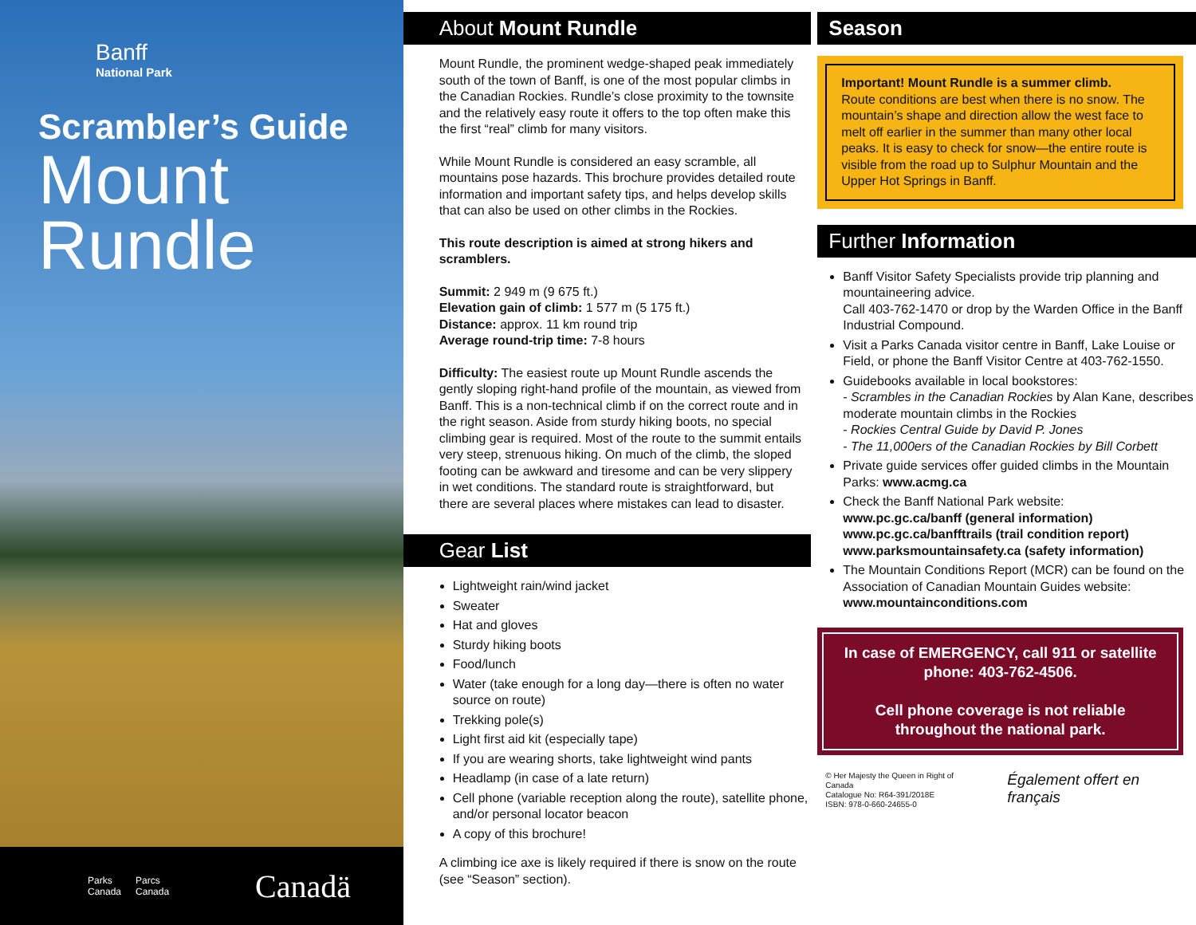Banff
National Park
Scrambler’s Guide
Mount
Rundle
Parks
Canada Parcs
Canada Canadä
About Mount Rundle
Mount Rundle, the prominent wedge-shaped peak immediately south of the town of Banff, is one of the most popular climbs in the Canadian Rockies. Rundle’s close proximity to the townsite and the relatively easy route it offers to the top often make this the first “real” climb for many visitors.
While Mount Rundle is considered an easy scramble, all mountains pose hazards. This brochure provides detailed route information and important safety tips, and helps develop skills that can also be used on other climbs in the Rockies.
This route description is aimed at strong hikers and scramblers.
Summit: 2 949 m (9 675 ft.)
Elevation gain of climb: 1 577 m (5 175 ft.)
Distance: approx. 11 km round trip
Average round-trip time: 7-8 hours
Difficulty: The easiest route up Mount Rundle ascends the gently sloping right-hand profile of the mountain, as viewed from Banff. This is a non-technical climb if on the correct route and in the right season. Aside from sturdy hiking boots, no special climbing gear is required. Most of the route to the summit entails very steep, strenuous hiking. On much of the climb, the sloped footing can be awkward and tiresome and can be very slippery in wet conditions. The standard route is straightforward, but there are several places where mistakes can lead to disaster.
Gear List
Lightweight rain/wind jacket
Sweater
Hat and gloves
Sturdy hiking boots
Food/lunch
Water (take enough for a long day—there is often no water source on route)
Trekking pole(s)
Light first aid kit (especially tape)
If you are wearing shorts, take lightweight wind pants
Headlamp (in case of a late return)
Cell phone (variable reception along the route), satellite phone, and/or personal locator beacon
A copy of this brochure!
A climbing ice axe is likely required if there is snow on the route (see “Season” section).
Season
Important! Mount Rundle is a summer climb.
Route conditions are best when there is no snow. The mountain’s shape and direction allow the west face to melt off earlier in the summer than many other local peaks. It is easy to check for snow—the entire route is visible from the road up to Sulphur Mountain and the Upper Hot Springs in Banff.
Further Information
Banff Visitor Safety Specialists provide trip planning and mountaineering advice.
Call 403-762-1470 or drop by the Warden Office in the Banff Industrial Compound.
Visit a Parks Canada visitor centre in Banff, Lake Louise or Field, or phone the Banff Visitor Centre at 403-762-1550.
Guidebooks available in local bookstores:
- Scrambles in the Canadian Rockies by Alan Kane, describes moderate mountain climbs in the Rockies
- Rockies Central Guide by David P. Jones
- The 11,000ers of the Canadian Rockies by Bill Corbett
Private guide services offer guided climbs in the Mountain Parks: www.acmg.ca
Check the Banff National Park website:
www.pc.gc.ca/banff (general information)
www.pc.gc.ca/banfftrails (trail condition report)
www.parksmountainsafety.ca (safety information)
The Mountain Conditions Report (MCR) can be found on the Association of Canadian Mountain Guides website: www.mountainconditions.com
In case of EMERGENCY, call 911 or satellite phone: 403-762-4506.
Cell phone coverage is not reliable throughout the national park.
© Her Majesty the Queen in Right of Canada
Catalogue No: R64-391/2018E
ISBN: 978-0-660-24655-0 Également offert en français